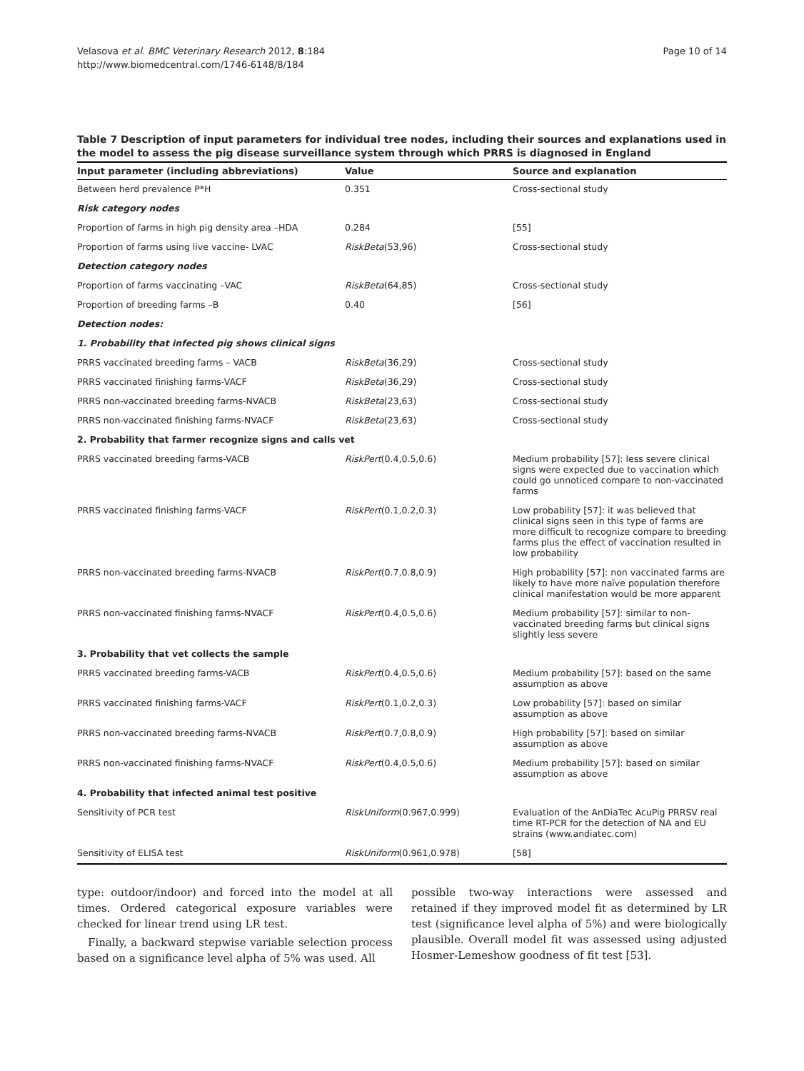Velasova et al. BMC Veterinary Research 2012, 8:184
http://www.biomedcentral.com/1746-6148/8/184
Page 10 of 14
Table 7 Description of input parameters for individual tree nodes, including their sources and explanations used in the model to assess the pig disease surveillance system through which PRRS is diagnosed in England
| Input parameter (including abbreviations) | Value | Source and explanation |
| --- | --- | --- |
| Between herd prevalence P*H | 0.351 | Cross-sectional study |
| Risk category nodes | | |
| Proportion of farms in high pig density area –HDA | 0.284 | [55] |
| Proportion of farms using live vaccine- LVAC | RiskBeta (53,96) | Cross-sectional study |
| Detection category nodes | | |
| Proportion of farms vaccinating –VAC | RiskBeta (64,85) | Cross-sectional study |
| Proportion of breeding farms –B | 0.40 | [56] |
| Detection nodes: | | |
| 1. Probability that infected pig shows clinical signs | | |
| PRRS vaccinated breeding farms – VACB | RiskBeta (36,29) | Cross-sectional study |
| PRRS vaccinated finishing farms-VACF | RiskBeta (36,29) | Cross-sectional study |
| PRRS non-vaccinated breeding farms-NVACB | RiskBeta (23,63) | Cross-sectional study |
| PRRS non-vaccinated finishing farms-NVACF | RiskBeta (23,63) | Cross-sectional study |
| 2. Probability that farmer recognize signs and calls vet | | |
| PRRS vaccinated breeding farms-VACB | RiskPert (0.4,0.5,0.6) | Medium probability [57]: less severe clinical signs were expected due to vaccination which could go unnoticed compare to non-vaccinated farms |
| PRRS vaccinated finishing farms-VACF | RiskPert (0.1,0.2,0.3) | Low probability [57]: it was believed that clinical signs seen in this type of farms are more difficult to recognize compare to breeding farms plus the effect of vaccination resulted in low probability |
| PRRS non-vaccinated breeding farms-NVACB | RiskPert (0.7,0.8,0.9) | High probability [57]: non vaccinated farms are likely to have more naïve population therefore clinical manifestation would be more apparent |
| PRRS non-vaccinated finishing farms-NVACF | RiskPert (0.4,0.5,0.6) | Medium probability [57]: similar to non-vaccinated breeding farms but clinical signs slightly less severe |
| 3. Probability that vet collects the sample | | |
| PRRS vaccinated breeding farms-VACB | RiskPert (0.4,0.5,0.6) | Medium probability [57]: based on the same assumption as above |
| PRRS vaccinated finishing farms-VACF | RiskPert (0.1,0.2,0.3) | Low probability [57]: based on similar assumption as above |
| PRRS non-vaccinated breeding farms-NVACB | RiskPert (0.7,0.8,0.9) | High probability [57]: based on similar assumption as above |
| PRRS non-vaccinated finishing farms-NVACF | RiskPert (0.4,0.5,0.6) | Medium probability [57]: based on similar assumption as above |
| 4. Probability that infected animal test positive | | |
| Sensitivity of PCR test | RiskUniform (0.967,0.999) | Evaluation of the AnDiaTec AcuPig PRRSV real time RT-PCR for the detection of NA and EU strains (www.andiatec.com) |
| Sensitivity of ELISA test | RiskUniform (0.961,0.978) | [58] |
type: outdoor/indoor) and forced into the model at all times. Ordered categorical exposure variables were checked for linear trend using LR test.
Finally, a backward stepwise variable selection process based on a significance level alpha of 5% was used. All
possible two-way interactions were assessed and retained if they improved model fit as determined by LR test (significance level alpha of 5%) and were biologically plausible. Overall model fit was assessed using adjusted Hosmer-Lemeshow goodness of fit test [53].